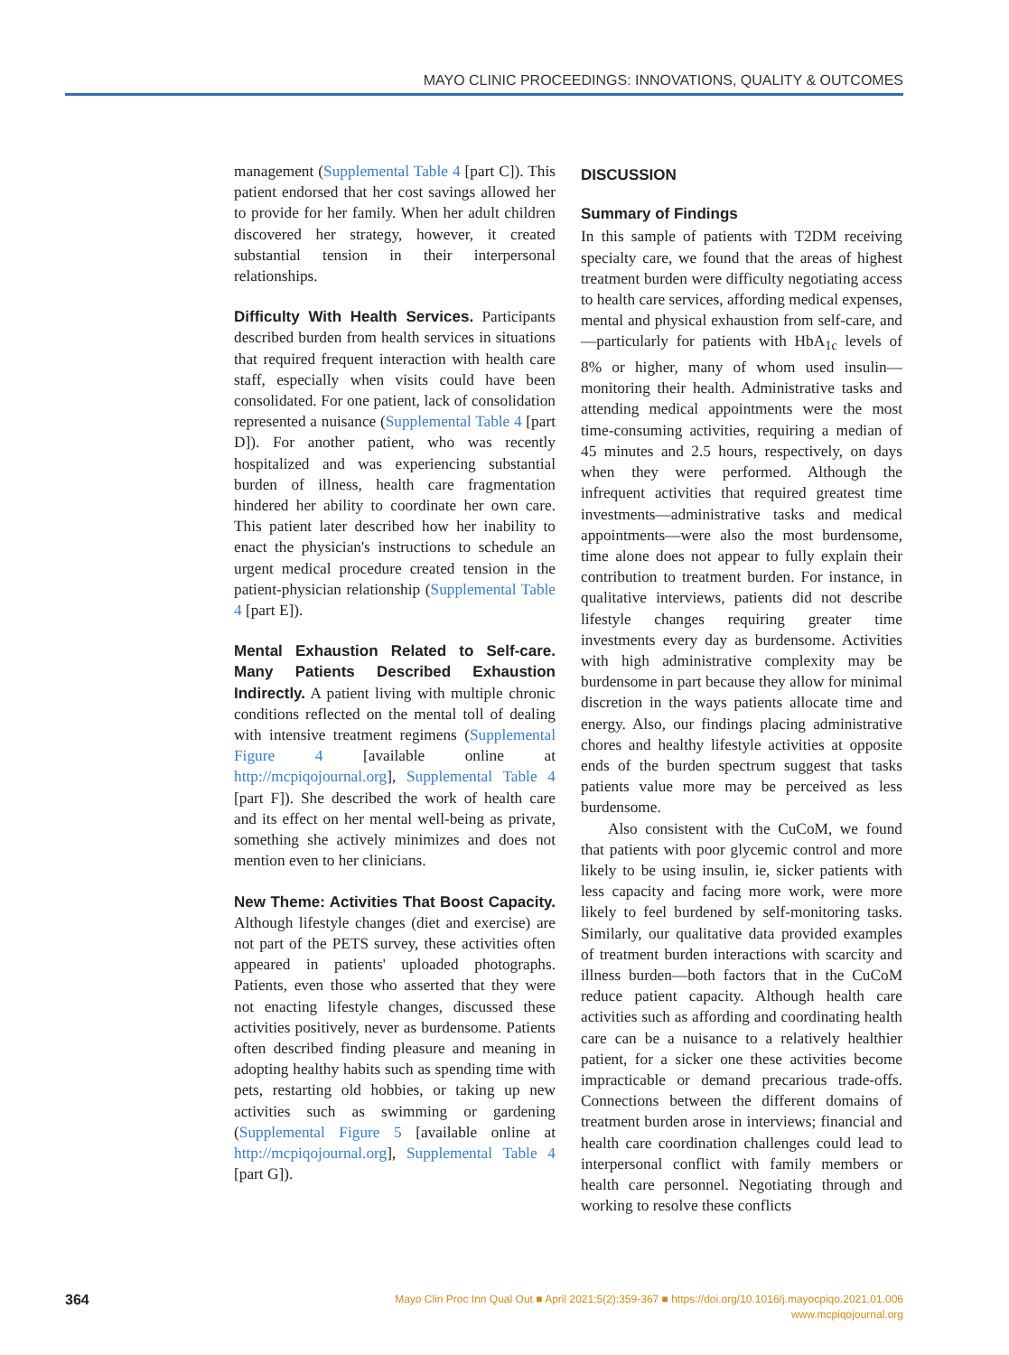MAYO CLINIC PROCEEDINGS: INNOVATIONS, QUALITY & OUTCOMES
management (Supplemental Table 4 [part C]). This patient endorsed that her cost savings allowed her to provide for her family. When her adult children discovered her strategy, however, it created substantial tension in their interpersonal relationships.
Difficulty With Health Services. Participants described burden from health services in situations that required frequent interaction with health care staff, especially when visits could have been consolidated. For one patient, lack of consolidation represented a nuisance (Supplemental Table 4 [part D]). For another patient, who was recently hospitalized and was experiencing substantial burden of illness, health care fragmentation hindered her ability to coordinate her own care. This patient later described how her inability to enact the physician's instructions to schedule an urgent medical procedure created tension in the patient-physician relationship (Supplemental Table 4 [part E]).
Mental Exhaustion Related to Self-care. Many Patients Described Exhaustion Indirectly. A patient living with multiple chronic conditions reflected on the mental toll of dealing with intensive treatment regimens (Supplemental Figure 4 [available online at http://mcpiqojournal.org], Supplemental Table 4 [part F]). She described the work of health care and its effect on her mental well-being as private, something she actively minimizes and does not mention even to her clinicians.
New Theme: Activities That Boost Capacity. Although lifestyle changes (diet and exercise) are not part of the PETS survey, these activities often appeared in patients' uploaded photographs. Patients, even those who asserted that they were not enacting lifestyle changes, discussed these activities positively, never as burdensome. Patients often described finding pleasure and meaning in adopting healthy habits such as spending time with pets, restarting old hobbies, or taking up new activities such as swimming or gardening (Supplemental Figure 5 [available online at http://mcpiqojournal.org], Supplemental Table 4 [part G]).
DISCUSSION
Summary of Findings
In this sample of patients with T2DM receiving specialty care, we found that the areas of highest treatment burden were difficulty negotiating access to health care services, affording medical expenses, mental and physical exhaustion from self-care, and—particularly for patients with HbA<sub>1c</sub> levels of 8% or higher, many of whom used insulin—monitoring their health. Administrative tasks and attending medical appointments were the most time-consuming activities, requiring a median of 45 minutes and 2.5 hours, respectively, on days when they were performed. Although the infrequent activities that required greatest time investments—administrative tasks and medical appointments—were also the most burdensome, time alone does not appear to fully explain their contribution to treatment burden. For instance, in qualitative interviews, patients did not describe lifestyle changes requiring greater time investments every day as burdensome. Activities with high administrative complexity may be burdensome in part because they allow for minimal discretion in the ways patients allocate time and energy. Also, our findings placing administrative chores and healthy lifestyle activities at opposite ends of the burden spectrum suggest that tasks patients value more may be perceived as less burdensome.
Also consistent with the CuCoM, we found that patients with poor glycemic control and more likely to be using insulin, ie, sicker patients with less capacity and facing more work, were more likely to feel burdened by self-monitoring tasks. Similarly, our qualitative data provided examples of treatment burden interactions with scarcity and illness burden—both factors that in the CuCoM reduce patient capacity. Although health care activities such as affording and coordinating health care can be a nuisance to a relatively healthier patient, for a sicker one these activities become impracticable or demand precarious trade-offs. Connections between the different domains of treatment burden arose in interviews; financial and health care coordination challenges could lead to interpersonal conflict with family members or health care personnel. Negotiating through and working to resolve these conflicts
364
Mayo Clin Proc Inn Qual Out ■ April 2021;5(2):359-367 ■ https://doi.org/10.1016/j.mayocpiqo.2021.01.006
www.mcpiqojournal.org